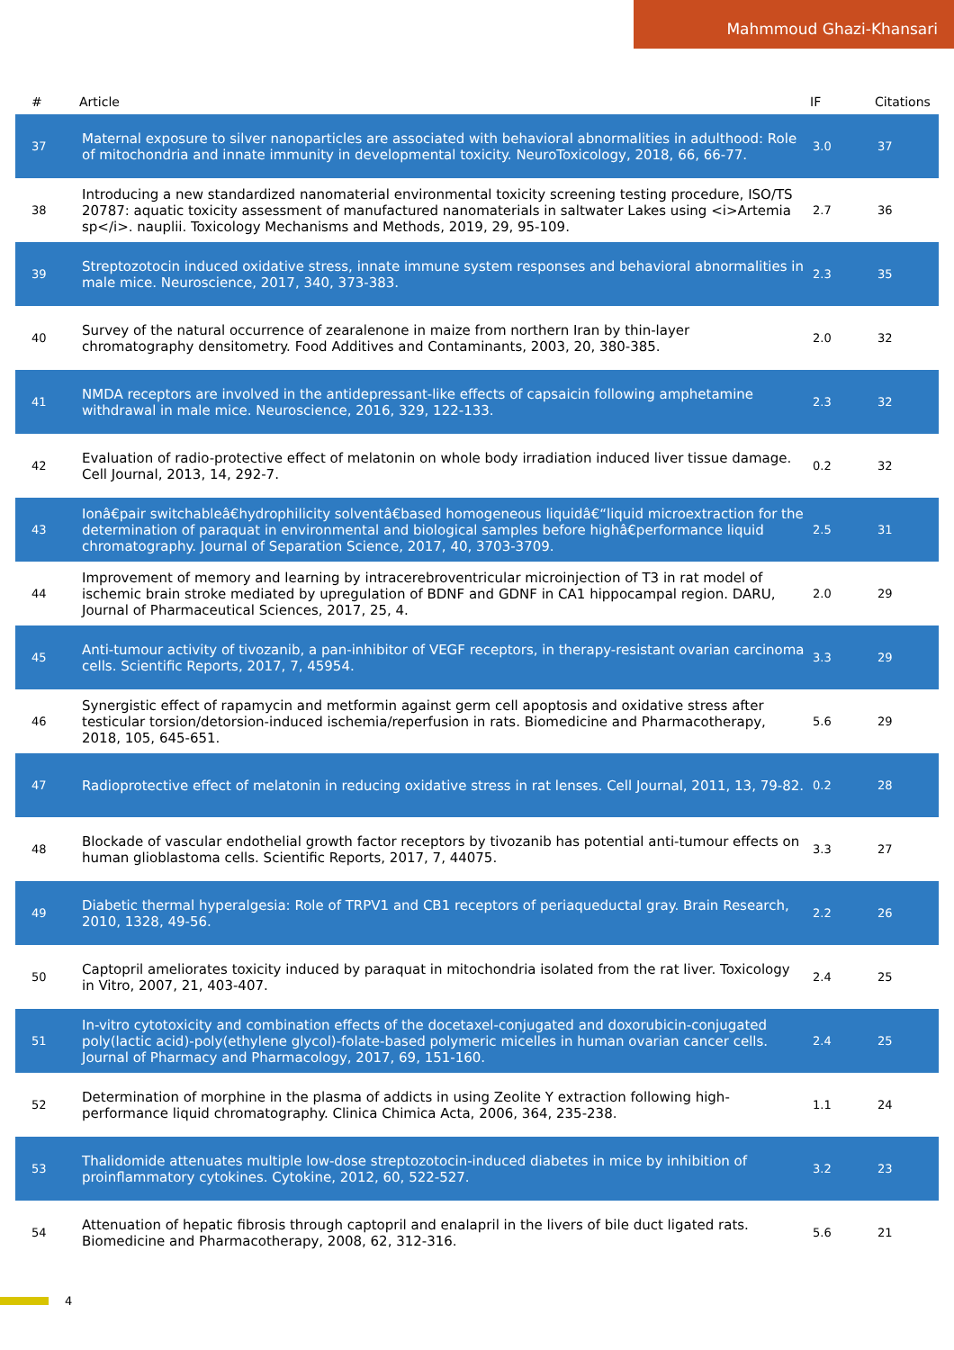Mahmmoud Ghazi-Khansari
| # | Article | IF | Citations |
| --- | --- | --- | --- |
| 37 | Maternal exposure to silver nanoparticles are associated with behavioral abnormalities in adulthood: Role of mitochondria and innate immunity in developmental toxicity. NeuroToxicology, 2018, 66, 66-77. | 3.0 | 37 |
| 38 | Introducing a new standardized nanomaterial environmental toxicity screening testing procedure, ISO/TS 20787: aquatic toxicity assessment of manufactured nanomaterials in saltwater Lakes using <i>Artemia sp</i>. nauplii. Toxicology Mechanisms and Methods, 2019, 29, 95-109. | 2.7 | 36 |
| 39 | Streptozotocin induced oxidative stress, innate immune system responses and behavioral abnormalities in male mice. Neuroscience, 2017, 340, 373-383. | 2.3 | 35 |
| 40 | Survey of the natural occurrence of zearalenone in maize from northern Iran by thin-layer chromatography densitometry. Food Additives and Contaminants, 2003, 20, 380-385. | 2.0 | 32 |
| 41 | NMDA receptors are involved in the antidepressant-like effects of capsaicin following amphetamine withdrawal in male mice. Neuroscience, 2016, 329, 122-133. | 2.3 | 32 |
| 42 | Evaluation of radio-protective effect of melatonin on whole body irradiation induced liver tissue damage. Cell Journal, 2013, 14, 292-7. | 0.2 | 32 |
| 43 | Ionâ€pair switchableâ€hydrophilicity solventâ€based homogeneous liquidâ€“liquid microextraction for the determination of paraquat in environmental and biological samples before highâ€performance liquid chromatography. Journal of Separation Science, 2017, 40, 3703-3709. | 2.5 | 31 |
| 44 | Improvement of memory and learning by intracerebroventricular microinjection of T3 in rat model of ischemic brain stroke mediated by upregulation of BDNF and GDNF in CA1 hippocampal region. DARU, Journal of Pharmaceutical Sciences, 2017, 25, 4. | 2.0 | 29 |
| 45 | Anti-tumour activity of tivozanib, a pan-inhibitor of VEGF receptors, in therapy-resistant ovarian carcinoma cells. Scientific Reports, 2017, 7, 45954. | 3.3 | 29 |
| 46 | Synergistic effect of rapamycin and metformin against germ cell apoptosis and oxidative stress after testicular torsion/detorsion-induced ischemia/reperfusion in rats. Biomedicine and Pharmacotherapy, 2018, 105, 645-651. | 5.6 | 29 |
| 47 | Radioprotective effect of melatonin in reducing oxidative stress in rat lenses. Cell Journal, 2011, 13, 79-82. | 0.2 | 28 |
| 48 | Blockade of vascular endothelial growth factor receptors by tivozanib has potential anti-tumour effects on human glioblastoma cells. Scientific Reports, 2017, 7, 44075. | 3.3 | 27 |
| 49 | Diabetic thermal hyperalgesia: Role of TRPV1 and CB1 receptors of periaqueductal gray. Brain Research, 2010, 1328, 49-56. | 2.2 | 26 |
| 50 | Captopril ameliorates toxicity induced by paraquat in mitochondria isolated from the rat liver. Toxicology in Vitro, 2007, 21, 403-407. | 2.4 | 25 |
| 51 | In-vitro cytotoxicity and combination effects of the docetaxel-conjugated and doxorubicin-conjugated poly(lactic acid)-poly(ethylene glycol)-folate-based polymeric micelles in human ovarian cancer cells. Journal of Pharmacy and Pharmacology, 2017, 69, 151-160. | 2.4 | 25 |
| 52 | Determination of morphine in the plasma of addicts in using Zeolite Y extraction following high-performance liquid chromatography. Clinica Chimica Acta, 2006, 364, 235-238. | 1.1 | 24 |
| 53 | Thalidomide attenuates multiple low-dose streptozotocin-induced diabetes in mice by inhibition of proinflammatory cytokines. Cytokine, 2012, 60, 522-527. | 3.2 | 23 |
| 54 | Attenuation of hepatic fibrosis through captopril and enalapril in the livers of bile duct ligated rats. Biomedicine and Pharmacotherapy, 2008, 62, 312-316. | 5.6 | 21 |
4